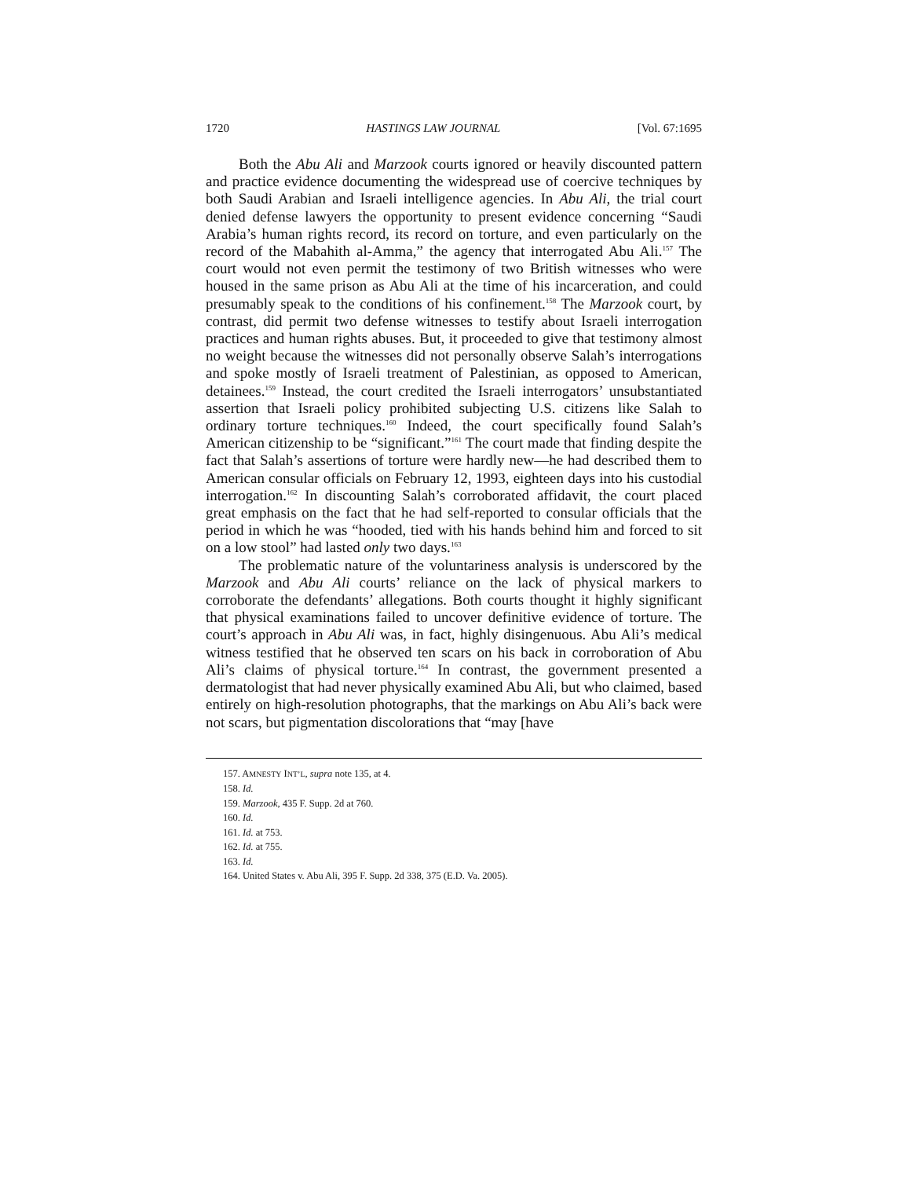1720 HASTINGS LAW JOURNAL [Vol. 67:1695
Both the Abu Ali and Marzook courts ignored or heavily discounted pattern and practice evidence documenting the widespread use of coercive techniques by both Saudi Arabian and Israeli intelligence agencies. In Abu Ali, the trial court denied defense lawyers the opportunity to present evidence concerning “Saudi Arabia’s human rights record, its record on torture, and even particularly on the record of the Mabahith al-Amma,” the agency that interrogated Abu Ali.<sup>157</sup> The court would not even permit the testimony of two British witnesses who were housed in the same prison as Abu Ali at the time of his incarceration, and could presumably speak to the conditions of his confinement.<sup>158</sup> The Marzook court, by contrast, did permit two defense witnesses to testify about Israeli interrogation practices and human rights abuses. But, it proceeded to give that testimony almost no weight because the witnesses did not personally observe Salah’s interrogations and spoke mostly of Israeli treatment of Palestinian, as opposed to American, detainees.<sup>159</sup> Instead, the court credited the Israeli interrogators’ unsubstantiated assertion that Israeli policy prohibited subjecting U.S. citizens like Salah to ordinary torture techniques.<sup>160</sup> Indeed, the court specifically found Salah’s American citizenship to be “significant.”<sup>161</sup> The court made that finding despite the fact that Salah’s assertions of torture were hardly new—he had described them to American consular officials on February 12, 1993, eighteen days into his custodial interrogation.<sup>162</sup> In discounting Salah’s corroborated affidavit, the court placed great emphasis on the fact that he had self-reported to consular officials that the period in which he was “hooded, tied with his hands behind him and forced to sit on a low stool” had lasted only two days.<sup>163</sup>
The problematic nature of the voluntariness analysis is underscored by the Marzook and Abu Ali courts’ reliance on the lack of physical markers to corroborate the defendants’ allegations. Both courts thought it highly significant that physical examinations failed to uncover definitive evidence of torture. The court’s approach in Abu Ali was, in fact, highly disingenuous. Abu Ali’s medical witness testified that he observed ten scars on his back in corroboration of Abu Ali’s claims of physical torture.<sup>164</sup> In contrast, the government presented a dermatologist that had never physically examined Abu Ali, but who claimed, based entirely on high-resolution photographs, that the markings on Abu Ali’s back were not scars, but pigmentation discolorations that “may [have
157. AMNESTY INT’L, supra note 135, at 4.
158. Id.
159. Marzook, 435 F. Supp. 2d at 760.
160. Id.
161. Id. at 753.
162. Id. at 755.
163. Id.
164. United States v. Abu Ali, 395 F. Supp. 2d 338, 375 (E.D. Va. 2005).